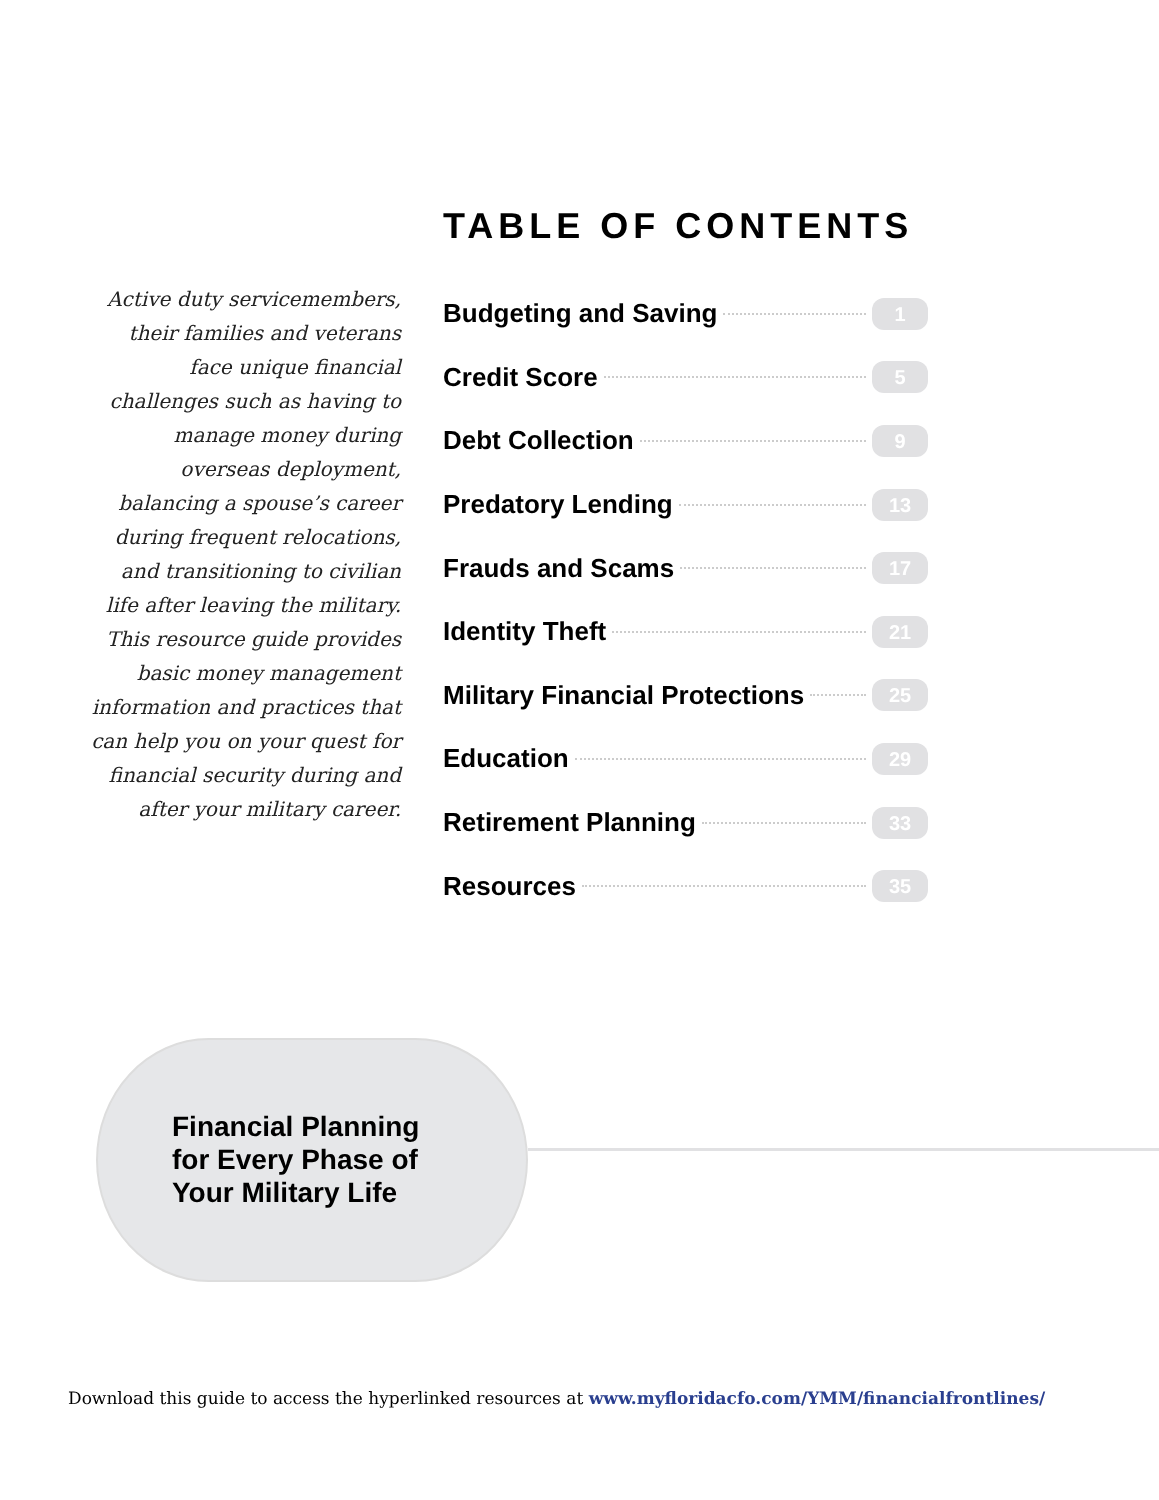TABLE OF CONTENTS
Active duty servicemembers, their families and veterans face unique financial challenges such as having to manage money during overseas deployment, balancing a spouse’s career during frequent relocations, and transitioning to civilian life after leaving the military. This resource guide provides basic money management information and practices that can help you on your quest for financial security during and after your military career.
Budgeting and Saving 1
Credit Score 5
Debt Collection 9
Predatory Lending 13
Frauds and Scams 17
Identity Theft 21
Military Financial Protections 25
Education 29
Retirement Planning 33
Resources 35
Financial Planning
for Every Phase of
Your Military Life
Download this guide to access the hyperlinked resources at www.myfloridacfo.com/YMM/financialfrontlines/